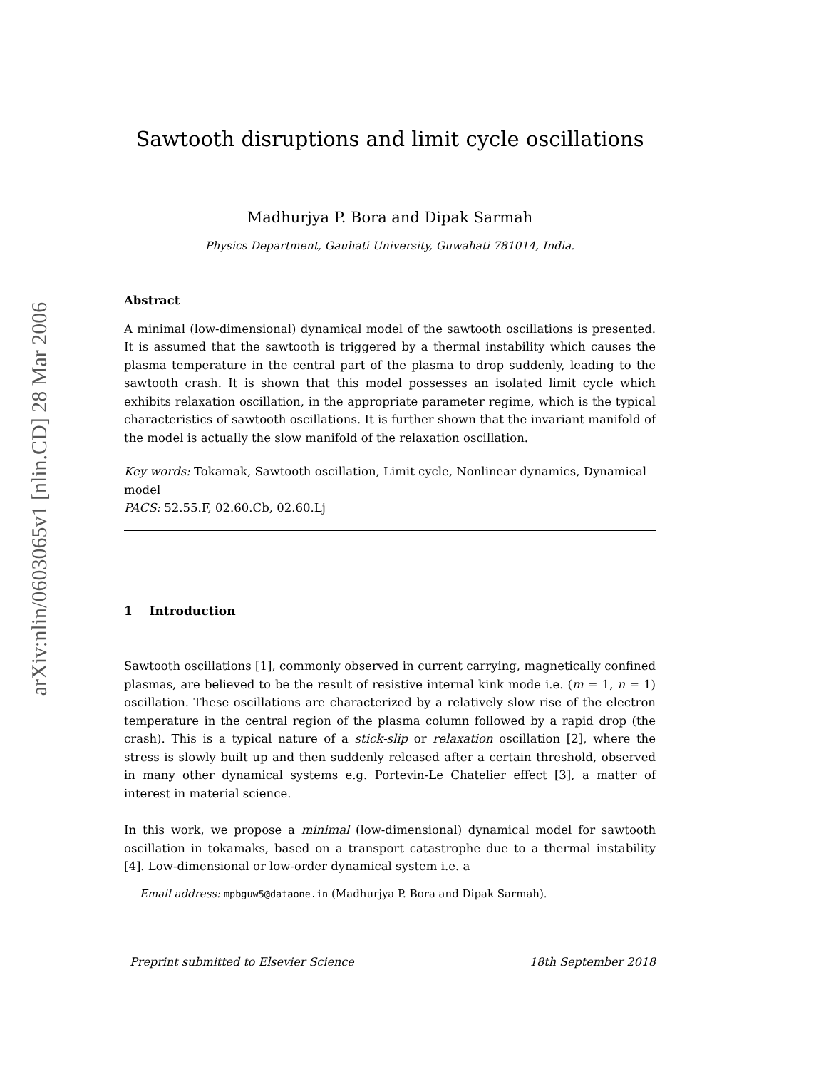arXiv:nlin/0603065v1 [nlin.CD] 28 Mar 2006
Sawtooth disruptions and limit cycle oscillations
Madhurjya P. Bora and Dipak Sarmah
Physics Department, Gauhati University, Guwahati 781014, India.
Abstract
A minimal (low-dimensional) dynamical model of the sawtooth oscillations is presented. It is assumed that the sawtooth is triggered by a thermal instability which causes the plasma temperature in the central part of the plasma to drop suddenly, leading to the sawtooth crash. It is shown that this model possesses an isolated limit cycle which exhibits relaxation oscillation, in the appropriate parameter regime, which is the typical characteristics of sawtooth oscillations. It is further shown that the invariant manifold of the model is actually the slow manifold of the relaxation oscillation.
Key words: Tokamak, Sawtooth oscillation, Limit cycle, Nonlinear dynamics, Dynamical model
PACS: 52.55.F, 02.60.Cb, 02.60.Lj
1 Introduction
Sawtooth oscillations [1], commonly observed in current carrying, magnetically confined plasmas, are believed to be the result of resistive internal kink mode i.e. (m = 1, n = 1) oscillation. These oscillations are characterized by a relatively slow rise of the electron temperature in the central region of the plasma column followed by a rapid drop (the crash). This is a typical nature of a stick-slip or relaxation oscillation [2], where the stress is slowly built up and then suddenly released after a certain threshold, observed in many other dynamical systems e.g. Portevin-Le Chatelier effect [3], a matter of interest in material science.
In this work, we propose a minimal (low-dimensional) dynamical model for sawtooth oscillation in tokamaks, based on a transport catastrophe due to a thermal instability [4]. Low-dimensional or low-order dynamical system i.e. a
Email address: mpbguw5@dataone.in (Madhurjya P. Bora and Dipak Sarmah).
Preprint submitted to Elsevier Science 18th September 2018